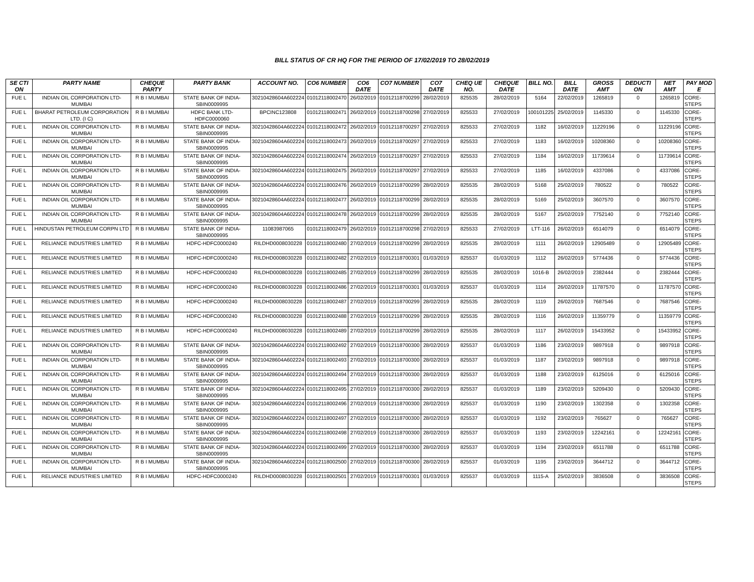BILL STATUS OF CR HQ FOR THE PERIOD OF 17/02/2019 TO 28/02/2019
| SE CTI ON | PARTY NAME | CHEQUE PARTY | PARTY BANK | ACCOUNT NO. | CO6 NUMBER | CO6 DATE | CO7 NUMBER | CO7 DATE | CHEQ UE NO. | CHEQUE DATE | BILL NO. | BILL DATE | GROSS AMT | DEDUCTI ON | NET AMT | PAY MOD E |
| --- | --- | --- | --- | --- | --- | --- | --- | --- | --- | --- | --- | --- | --- | --- | --- | --- |
| FUE L | INDIAN OIL CORPORATION LTD-MUMBAI | R B I MUMBAI | STATE BANK OF INDIA-SBIN0009995 | 30210428604A602224 | 01012118002470 | 26/02/2019 | 01012118700299 | 28/02/2019 | 825535 | 28/02/2019 | 5164 | 22/02/2019 | 1265819 | 0 | 1265819 | CORE-STEPS |
| FUE L | BHARAT PETROLEUM CORPORATION LTD. (I C) | R B I MUMBAI | HDFC BANK LTD-HDFC0000060 | BPCINC123808 | 01012118002471 | 26/02/2019 | 01012118700298 | 27/02/2019 | 825533 | 27/02/2019 | 100101225 | 25/02/2019 | 1145330 | 0 | 1145330 | CORE-STEPS |
| FUE L | INDIAN OIL CORPORATION LTD-MUMBAI | R B I MUMBAI | STATE BANK OF INDIA-SBIN0009995 | 30210428604A602224 | 01012118002472 | 26/02/2019 | 01012118700297 | 27/02/2019 | 825533 | 27/02/2019 | 1182 | 16/02/2019 | 11229196 | 0 | 11229196 | CORE-STEPS |
| FUE L | INDIAN OIL CORPORATION LTD-MUMBAI | R B I MUMBAI | STATE BANK OF INDIA-SBIN0009995 | 30210428604A602224 | 01012118002473 | 26/02/2019 | 01012118700297 | 27/02/2019 | 825533 | 27/02/2019 | 1183 | 16/02/2019 | 10208360 | 0 | 10208360 | CORE-STEPS |
| FUE L | INDIAN OIL CORPORATION LTD-MUMBAI | R B I MUMBAI | STATE BANK OF INDIA-SBIN0009995 | 30210428604A602224 | 01012118002474 | 26/02/2019 | 01012118700297 | 27/02/2019 | 825533 | 27/02/2019 | 1184 | 16/02/2019 | 11739614 | 0 | 11739614 | CORE-STEPS |
| FUE L | INDIAN OIL CORPORATION LTD-MUMBAI | R B I MUMBAI | STATE BANK OF INDIA-SBIN0009995 | 30210428604A602224 | 01012118002475 | 26/02/2019 | 01012118700297 | 27/02/2019 | 825533 | 27/02/2019 | 1185 | 16/02/2019 | 4337086 | 0 | 4337086 | CORE-STEPS |
| FUE L | INDIAN OIL CORPORATION LTD-MUMBAI | R B I MUMBAI | STATE BANK OF INDIA-SBIN0009995 | 30210428604A602224 | 01012118002476 | 26/02/2019 | 01012118700299 | 28/02/2019 | 825535 | 28/02/2019 | 5168 | 25/02/2019 | 780522 | 0 | 780522 | CORE-STEPS |
| FUE L | INDIAN OIL CORPORATION LTD-MUMBAI | R B I MUMBAI | STATE BANK OF INDIA-SBIN0009995 | 30210428604A602224 | 01012118002477 | 26/02/2019 | 01012118700299 | 28/02/2019 | 825535 | 28/02/2019 | 5169 | 25/02/2019 | 3607570 | 0 | 3607570 | CORE-STEPS |
| FUE L | INDIAN OIL CORPORATION LTD-MUMBAI | R B I MUMBAI | STATE BANK OF INDIA-SBIN0009995 | 30210428604A602224 | 01012118002478 | 26/02/2019 | 01012118700299 | 28/02/2019 | 825535 | 28/02/2019 | 5167 | 25/02/2019 | 7752140 | 0 | 7752140 | CORE-STEPS |
| FUE L | HINDUSTAN PETROLEUM CORPN LTD | R B I MUMBAI | STATE BANK OF INDIA-SBIN0009995 | 11083987065 | 01012118002479 | 26/02/2019 | 01012118700298 | 27/02/2019 | 825533 | 27/02/2019 | LTT-116 | 26/02/2019 | 6514079 | 0 | 6514079 | CORE-STEPS |
| FUE L | RELIANCE INDUSTRIES LIMITED | R B I MUMBAI | HDFC-HDFC0000240 | RILDHD0008030228 | 01012118002480 | 27/02/2019 | 01012118700299 | 28/02/2019 | 825535 | 28/02/2019 | 1111 | 26/02/2019 | 12905489 | 0 | 12905489 | CORE-STEPS |
| FUE L | RELIANCE INDUSTRIES LIMITED | R B I MUMBAI | HDFC-HDFC0000240 | RILDHD0008030228 | 01012118002482 | 27/02/2019 | 01012118700301 | 01/03/2019 | 825537 | 01/03/2019 | 1112 | 26/02/2019 | 5774436 | 0 | 5774436 | CORE-STEPS |
| FUE L | RELIANCE INDUSTRIES LIMITED | R B I MUMBAI | HDFC-HDFC0000240 | RILDHD0008030228 | 01012118002485 | 27/02/2019 | 01012118700299 | 28/02/2019 | 825535 | 28/02/2019 | 1016-B | 26/02/2019 | 2382444 | 0 | 2382444 | CORE-STEPS |
| FUE L | RELIANCE INDUSTRIES LIMITED | R B I MUMBAI | HDFC-HDFC0000240 | RILDHD0008030228 | 01012118002486 | 27/02/2019 | 01012118700301 | 01/03/2019 | 825537 | 01/03/2019 | 1114 | 26/02/2019 | 11787570 | 0 | 11787570 | CORE-STEPS |
| FUE L | RELIANCE INDUSTRIES LIMITED | R B I MUMBAI | HDFC-HDFC0000240 | RILDHD0008030228 | 01012118002487 | 27/02/2019 | 01012118700299 | 28/02/2019 | 825535 | 28/02/2019 | 1119 | 26/02/2019 | 7687546 | 0 | 7687546 | CORE-STEPS |
| FUE L | RELIANCE INDUSTRIES LIMITED | R B I MUMBAI | HDFC-HDFC0000240 | RILDHD0008030228 | 01012118002488 | 27/02/2019 | 01012118700299 | 28/02/2019 | 825535 | 28/02/2019 | 1116 | 26/02/2019 | 11359779 | 0 | 11359779 | CORE-STEPS |
| FUE L | RELIANCE INDUSTRIES LIMITED | R B I MUMBAI | HDFC-HDFC0000240 | RILDHD0008030228 | 01012118002489 | 27/02/2019 | 01012118700299 | 28/02/2019 | 825535 | 28/02/2019 | 1117 | 26/02/2019 | 15433952 | 0 | 15433952 | CORE-STEPS |
| FUE L | INDIAN OIL CORPORATION LTD-MUMBAI | R B I MUMBAI | STATE BANK OF INDIA-SBIN0009995 | 30210428604A602224 | 01012118002492 | 27/02/2019 | 01012118700300 | 28/02/2019 | 825537 | 01/03/2019 | 1186 | 23/02/2019 | 9897918 | 0 | 9897918 | CORE-STEPS |
| FUE L | INDIAN OIL CORPORATION LTD-MUMBAI | R B I MUMBAI | STATE BANK OF INDIA-SBIN0009995 | 30210428604A602224 | 01012118002493 | 27/02/2019 | 01012118700300 | 28/02/2019 | 825537 | 01/03/2019 | 1187 | 23/02/2019 | 9897918 | 0 | 9897918 | CORE-STEPS |
| FUE L | INDIAN OIL CORPORATION LTD-MUMBAI | R B I MUMBAI | STATE BANK OF INDIA-SBIN0009995 | 30210428604A602224 | 01012118002494 | 27/02/2019 | 01012118700300 | 28/02/2019 | 825537 | 01/03/2019 | 1188 | 23/02/2019 | 6125016 | 0 | 6125016 | CORE-STEPS |
| FUE L | INDIAN OIL CORPORATION LTD-MUMBAI | R B I MUMBAI | STATE BANK OF INDIA-SBIN0009995 | 30210428604A602224 | 01012118002495 | 27/02/2019 | 01012118700300 | 28/02/2019 | 825537 | 01/03/2019 | 1189 | 23/02/2019 | 5209430 | 0 | 5209430 | CORE-STEPS |
| FUE L | INDIAN OIL CORPORATION LTD-MUMBAI | R B I MUMBAI | STATE BANK OF INDIA-SBIN0009995 | 30210428604A602224 | 01012118002496 | 27/02/2019 | 01012118700300 | 28/02/2019 | 825537 | 01/03/2019 | 1190 | 23/02/2019 | 1302358 | 0 | 1302358 | CORE-STEPS |
| FUE L | INDIAN OIL CORPORATION LTD-MUMBAI | R B I MUMBAI | STATE BANK OF INDIA-SBIN0009995 | 30210428604A602224 | 01012118002497 | 27/02/2019 | 01012118700300 | 28/02/2019 | 825537 | 01/03/2019 | 1192 | 23/02/2019 | 765627 | 0 | 765627 | CORE-STEPS |
| FUE L | INDIAN OIL CORPORATION LTD-MUMBAI | R B I MUMBAI | STATE BANK OF INDIA-SBIN0009995 | 30210428604A602224 | 01012118002498 | 27/02/2019 | 01012118700300 | 28/02/2019 | 825537 | 01/03/2019 | 1193 | 23/02/2019 | 12242161 | 0 | 12242161 | CORE-STEPS |
| FUE L | INDIAN OIL CORPORATION LTD-MUMBAI | R B I MUMBAI | STATE BANK OF INDIA-SBIN0009995 | 30210428604A602224 | 01012118002499 | 27/02/2019 | 01012118700300 | 28/02/2019 | 825537 | 01/03/2019 | 1194 | 23/02/2019 | 6511788 | 0 | 6511788 | CORE-STEPS |
| FUE L | INDIAN OIL CORPORATION LTD-MUMBAI | R B I MUMBAI | STATE BANK OF INDIA-SBIN0009995 | 30210428604A602224 | 01012118002500 | 27/02/2019 | 01012118700300 | 28/02/2019 | 825537 | 01/03/2019 | 1195 | 23/02/2019 | 3644712 | 0 | 3644712 | CORE-STEPS |
| FUE L | RELIANCE INDUSTRIES LIMITED | R B I MUMBAI | HDFC-HDFC0000240 | RILDHD0008030228 | 01012118002501 | 27/02/2019 | 01012118700301 | 01/03/2019 | 825537 | 01/03/2019 | 1115-A | 25/02/2019 | 3836508 | 0 | 3836508 | CORE-STEPS |